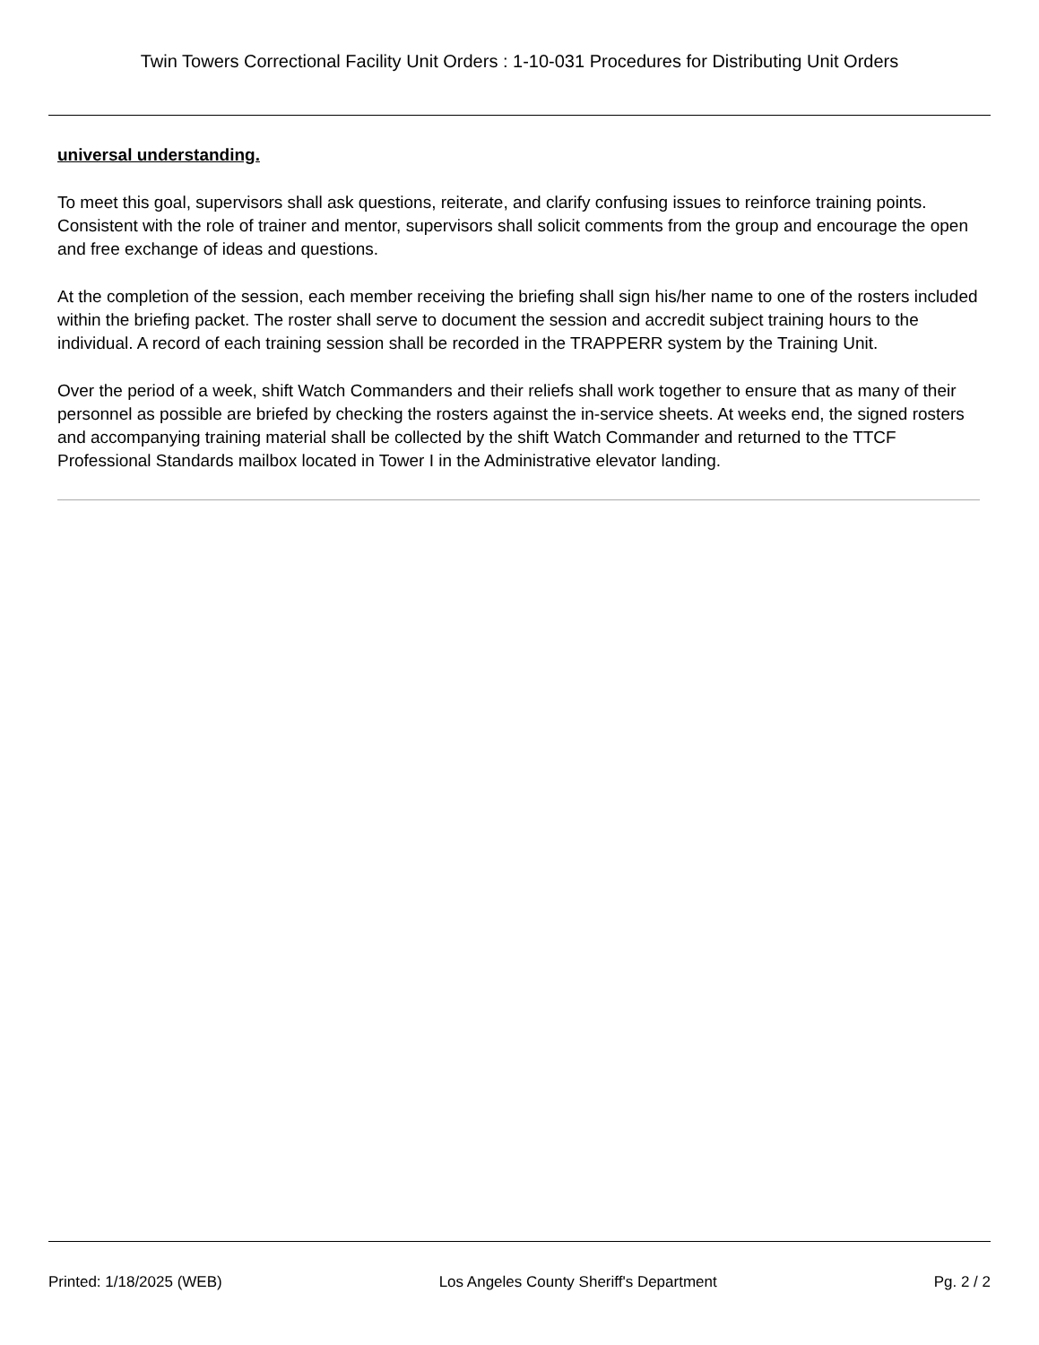Twin Towers Correctional Facility Unit Orders : 1-10-031 Procedures for Distributing Unit Orders
universal understanding.
To meet this goal, supervisors shall ask questions, reiterate, and clarify confusing issues to reinforce training points. Consistent with the role of trainer and mentor, supervisors shall solicit comments from the group and encourage the open and free exchange of ideas and questions.
At the completion of the session, each member receiving the briefing shall sign his/her name to one of the rosters included within the briefing packet. The roster shall serve to document the session and accredit subject training hours to the individual. A record of each training session shall be recorded in the TRAPPERR system by the Training Unit.
Over the period of a week, shift Watch Commanders and their reliefs shall work together to ensure that as many of their personnel as possible are briefed by checking the rosters against the in-service sheets. At weeks end, the signed rosters and accompanying training material shall be collected by the shift Watch Commander and returned to the TTCF Professional Standards mailbox located in Tower I in the Administrative elevator landing.
Printed: 1/18/2025 (WEB) Los Angeles County Sheriff's Department Pg. 2 / 2